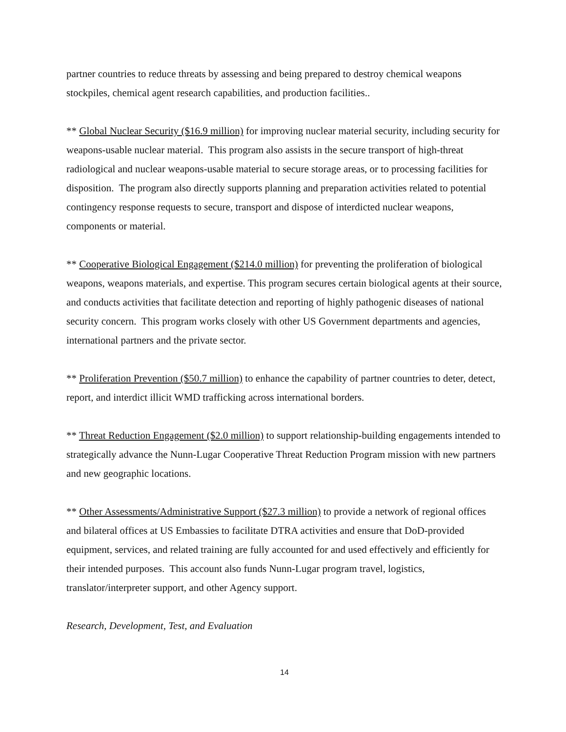partner countries to reduce threats by assessing and being prepared to destroy chemical weapons stockpiles, chemical agent research capabilities, and production facilities..
** Global Nuclear Security ($16.9 million) for improving nuclear material security, including security for weapons-usable nuclear material. This program also assists in the secure transport of high-threat radiological and nuclear weapons-usable material to secure storage areas, or to processing facilities for disposition. The program also directly supports planning and preparation activities related to potential contingency response requests to secure, transport and dispose of interdicted nuclear weapons, components or material.
** Cooperative Biological Engagement ($214.0 million) for preventing the proliferation of biological weapons, weapons materials, and expertise. This program secures certain biological agents at their source, and conducts activities that facilitate detection and reporting of highly pathogenic diseases of national security concern. This program works closely with other US Government departments and agencies, international partners and the private sector.
** Proliferation Prevention ($50.7 million) to enhance the capability of partner countries to deter, detect, report, and interdict illicit WMD trafficking across international borders.
** Threat Reduction Engagement ($2.0 million) to support relationship-building engagements intended to strategically advance the Nunn-Lugar Cooperative Threat Reduction Program mission with new partners and new geographic locations.
** Other Assessments/Administrative Support ($27.3 million) to provide a network of regional offices and bilateral offices at US Embassies to facilitate DTRA activities and ensure that DoD-provided equipment, services, and related training are fully accounted for and used effectively and efficiently for their intended purposes. This account also funds Nunn-Lugar program travel, logistics, translator/interpreter support, and other Agency support.
Research, Development, Test, and Evaluation
14